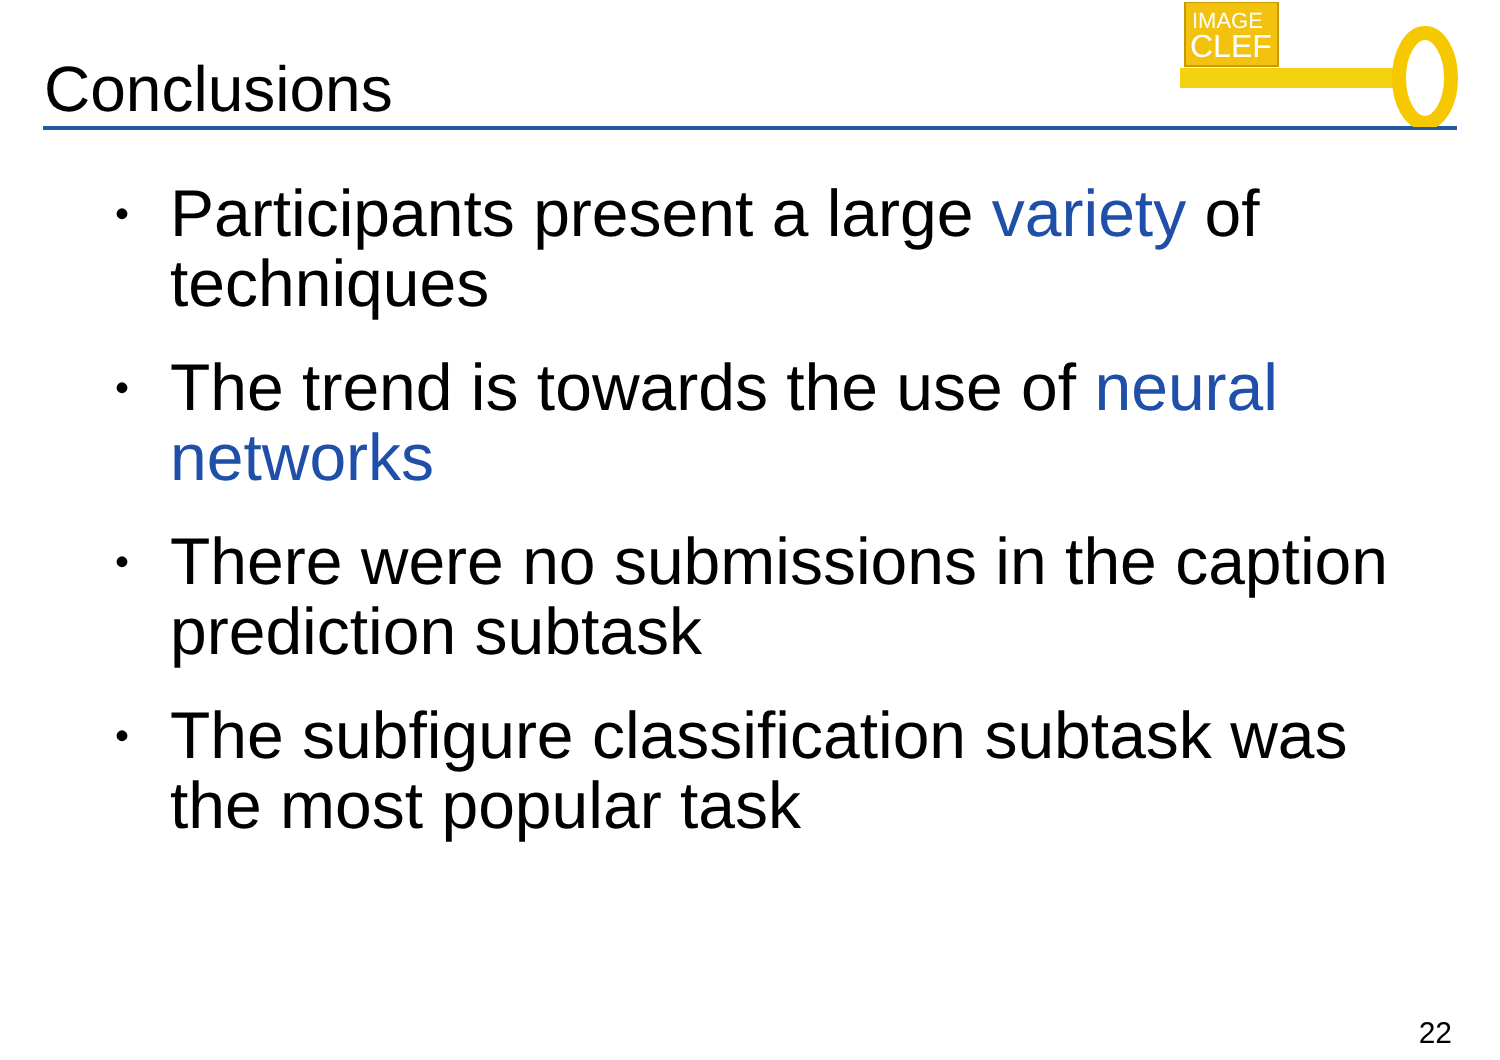Conclusions
IMAGE
CLEF
• Participants present a large variety of techniques
• The trend is towards the use of neural networks
• There were no submissions in the caption prediction subtask
• The subfigure classification subtask was the most popular task
22